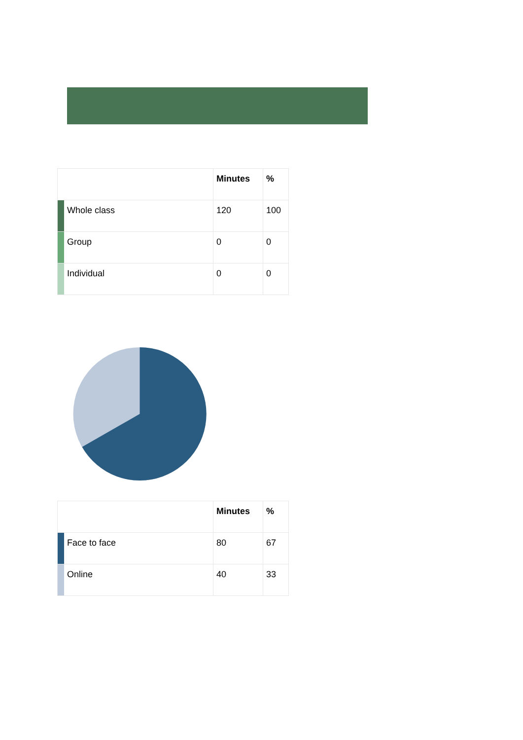| | | Minutes | % |
| --- | --- | --- | --- |
| | Whole class | 120 | 100 |
| | Group | 0 | 0 |
| | Individual | 0 | 0 |
| | | Minutes | % |
| --- | --- | --- | --- |
| | Face to face | 80 | 67 |
| | Online | 40 | 33 |